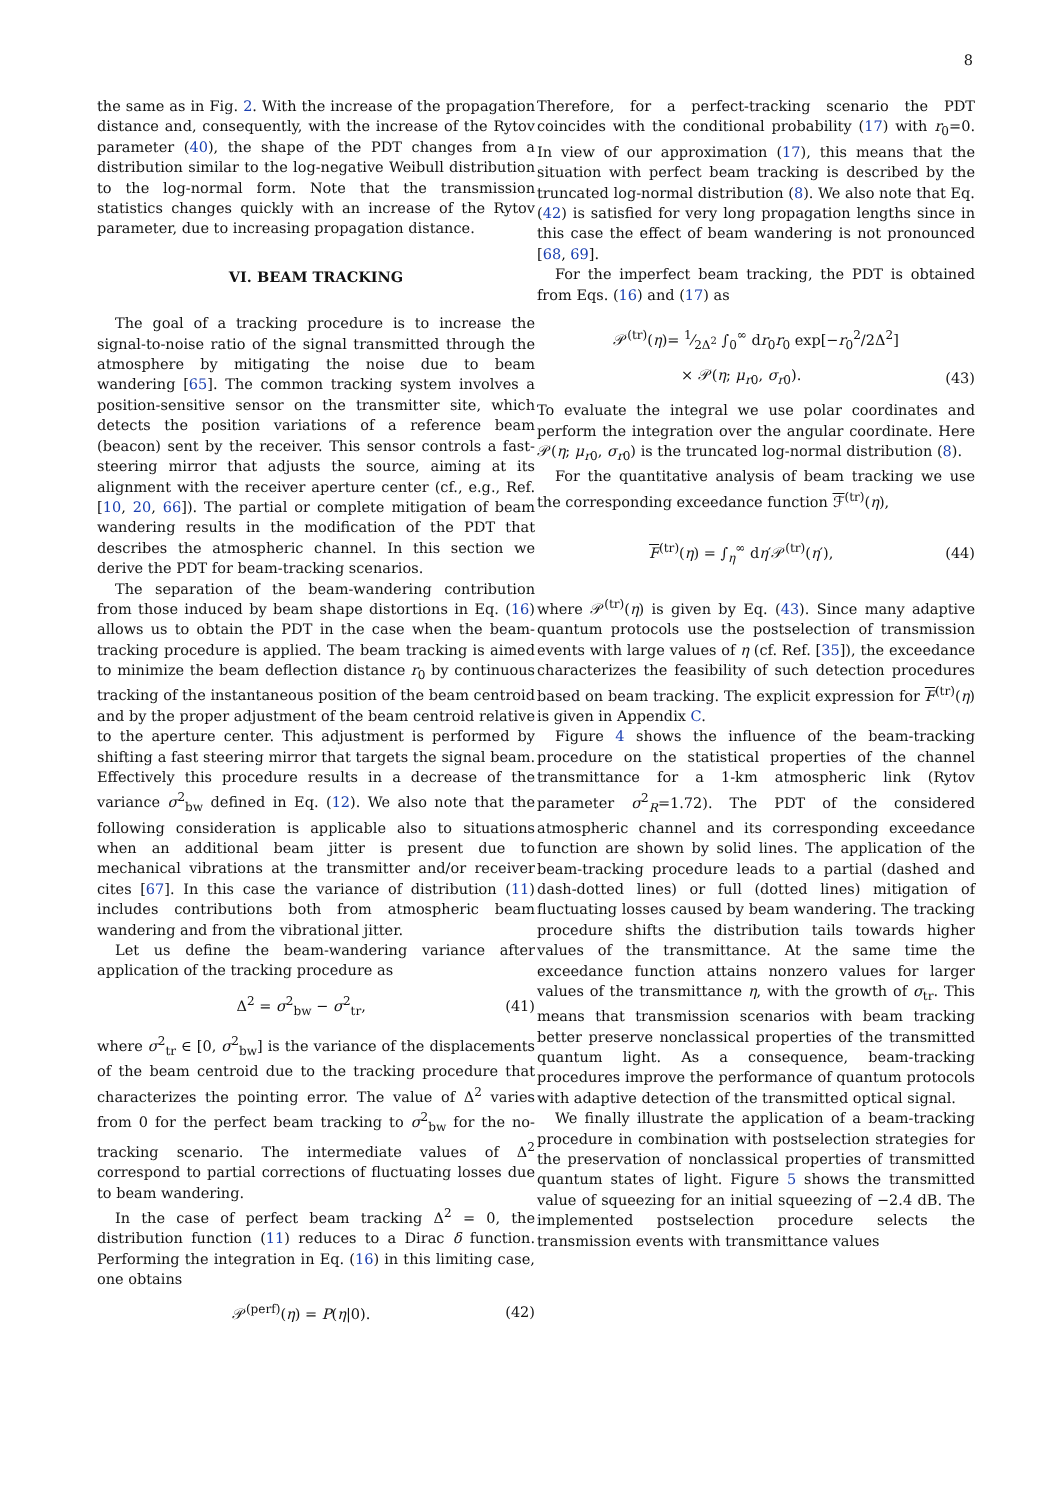8
the same as in Fig. 2. With the increase of the propagation distance and, consequently, with the increase of the Rytov parameter (40), the shape of the PDT changes from a distribution similar to the log-negative Weibull distribution to the log-normal form. Note that the transmission statistics changes quickly with an increase of the Rytov parameter, due to increasing propagation distance.
VI. BEAM TRACKING
The goal of a tracking procedure is to increase the signal-to-noise ratio of the signal transmitted through the atmosphere by mitigating the noise due to beam wandering [65]. The common tracking system involves a position-sensitive sensor on the transmitter site, which detects the position variations of a reference beam (beacon) sent by the receiver. This sensor controls a fast-steering mirror that adjusts the source, aiming at its alignment with the receiver aperture center (cf., e.g., Ref. [10, 20, 66]). The partial or complete mitigation of beam wandering results in the modification of the PDT that describes the atmospheric channel. In this section we derive the PDT for beam-tracking scenarios.
The separation of the beam-wandering contribution from those induced by beam shape distortions in Eq. (16) allows us to obtain the PDT in the case when the beam-tracking procedure is applied. The beam tracking is aimed to minimize the beam deflection distance r<sub>0</sub> by continuous tracking of the instantaneous position of the beam centroid and by the proper adjustment of the beam centroid relative to the aperture center. This adjustment is performed by shifting a fast steering mirror that targets the signal beam. Effectively this procedure results in a decrease of the variance σ<sup>2</sup><sub>bw</sub> defined in Eq. (12). We also note that the following consideration is applicable also to situations when an additional beam jitter is present due to mechanical vibrations at the transmitter and/or receiver cites [67]. In this case the variance of distribution (11) includes contributions both from atmospheric beam wandering and from the vibrational jitter.
Let us define the beam-wandering variance after application of the tracking procedure as
Δ<sup>2</sup> = σ<sup>2</sup><sub>bw</sub> − σ<sup>2</sup><sub>tr</sub>, (41)
where σ<sup>2</sup><sub>tr</sub> ∈ [0, σ<sup>2</sup><sub>bw</sub>] is the variance of the displacements of the beam centroid due to the tracking procedure that characterizes the pointing error. The value of Δ<sup>2</sup> varies from 0 for the perfect beam tracking to σ<sup>2</sup><sub>bw</sub> for the no-tracking scenario. The intermediate values of Δ<sup>2</sup> correspond to partial corrections of fluctuating losses due to beam wandering.
In the case of perfect beam tracking Δ<sup>2</sup> = 0, the distribution function (11) reduces to a Dirac δ function. Performing the integration in Eq. (16) in this limiting case, one obtains
𝒫<sup>(perf)</sup>(η) = P(η|0). (42)
Therefore, for a perfect-tracking scenario the PDT coincides with the conditional probability (17) with r<sub>0</sub>=0. In view of our approximation (17), this means that the situation with perfect beam tracking is described by the truncated log-normal distribution (8). We also note that Eq. (42) is satisfied for very long propagation lengths since in this case the effect of beam wandering is not pronounced [68, 69].
For the imperfect beam tracking, the PDT is obtained from Eqs. (16) and (17) as
𝒫<sup>(tr)</sup>(η)= 1⁄2Δ<sup>2</sup> ∫<sub>0</sub><sup>∞</sup> dr<sub>0</sub>r<sub>0</sub> exp[−r<sub>0</sub><sup>2</sup>/2Δ<sup>2</sup>]
× 𝒫(η; μ<sub>r0</sub>, σ<sub>r0</sub>). (43)
To evaluate the integral we use polar coordinates and perform the integration over the angular coordinate. Here 𝒫(η; μ<sub>r0</sub>, σ<sub>r0</sub>) is the truncated log-normal distribution (8).
For the quantitative analysis of beam tracking we use the corresponding exceedance function ℱ<sup>(tr)</sup>(η),
F<sup>(tr)</sup>(η) = ∫<sub>η</sub><sup>∞</sup> dη′𝒫<sup>(tr)</sup>(η′), (44)
where 𝒫<sup>(tr)</sup>(η) is given by Eq. (43). Since many adaptive quantum protocols use the postselection of transmission events with large values of η (cf. Ref. [35]), the exceedance characterizes the feasibility of such detection procedures based on beam tracking. The explicit expression for F<sup>(tr)</sup>(η) is given in Appendix C.
Figure 4 shows the influence of the beam-tracking procedure on the statistical properties of the channel transmittance for a 1-km atmospheric link (Rytov parameter σ<sup>2</sup><sub>R</sub>=1.72). The PDT of the considered atmospheric channel and its corresponding exceedance function are shown by solid lines. The application of the beam-tracking procedure leads to a partial (dashed and dash-dotted lines) or full (dotted lines) mitigation of fluctuating losses caused by beam wandering. The tracking procedure shifts the distribution tails towards higher values of the transmittance. At the same time the exceedance function attains nonzero values for larger values of the transmittance η, with the growth of σ<sub>tr</sub>. This means that transmission scenarios with beam tracking better preserve nonclassical properties of the transmitted quantum light. As a consequence, beam-tracking procedures improve the performance of quantum protocols with adaptive detection of the transmitted optical signal.
We finally illustrate the application of a beam-tracking procedure in combination with postselection strategies for the preservation of nonclassical properties of transmitted quantum states of light. Figure 5 shows the transmitted value of squeezing for an initial squeezing of −2.4 dB. The implemented postselection procedure selects the transmission events with transmittance values